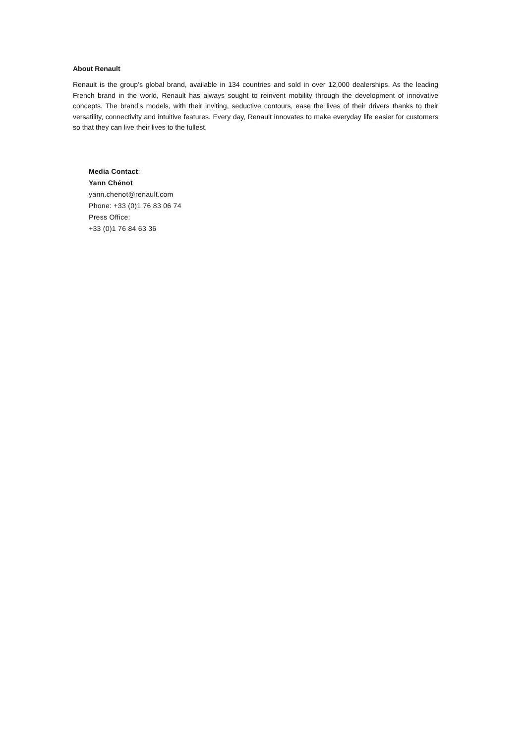About Renault
Renault is the group’s global brand, available in 134 countries and sold in over 12,000 dealerships. As the leading French brand in the world, Renault has always sought to reinvent mobility through the development of innovative concepts. The brand’s models, with their inviting, seductive contours, ease the lives of their drivers thanks to their versatility, connectivity and intuitive features. Every day, Renault innovates to make everyday life easier for customers so that they can live their lives to the fullest.
Media Contact:
Yann Chénot
yann.chenot@renault.com
Phone: +33 (0)1 76 83 06 74
Press Office:
+33 (0)1 76 84 63 36